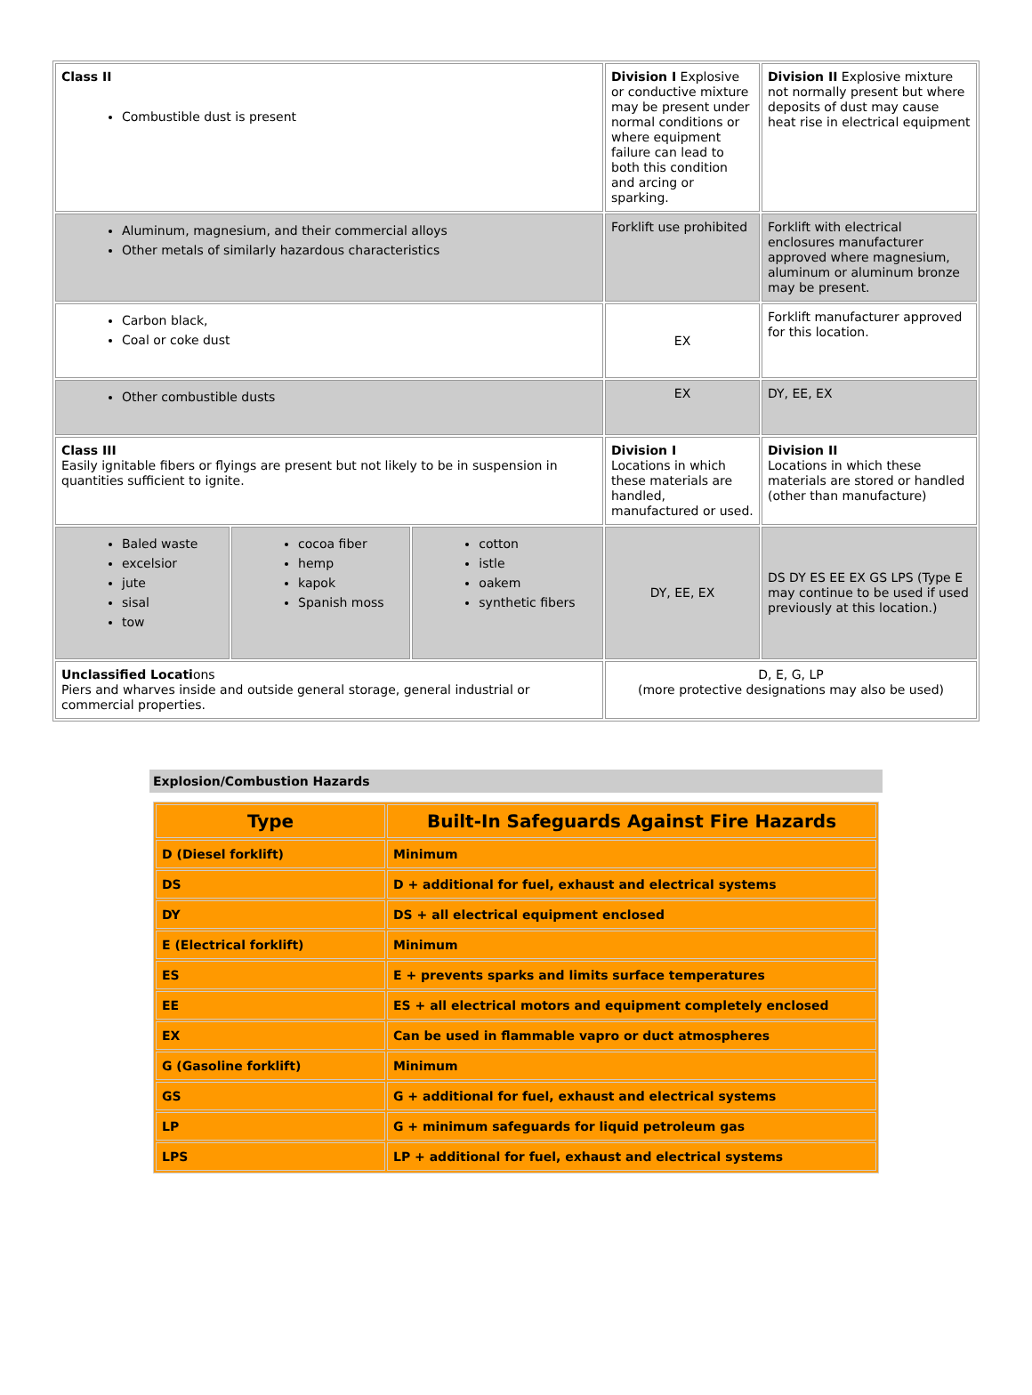| Class II Combustible dust is present | | | Division I Explosive or conductive mixture may be present under normal conditions or where equipment failure can lead to both this condition and arcing or sparking. | Division II Explosive mixture not normally present but where deposits of dust may cause heat rise in electrical equipment |
| Aluminum, magnesium, and their commercial alloys Other metals of similarly hazardous characteristics | | | Forklift use prohibited | Forklift with electrical enclosures manufacturer approved where magnesium, aluminum or aluminum bronze may be present. |
| Carbon black, Coal or coke dust | | | EX | Forklift manufacturer approved for this location. |
| Other combustible dusts | | | EX | DY, EE, EX |
| Class III Easily ignitable fibers or flyings are present but not likely to be in suspension in quantities sufficient to ignite. | | | Division I Locations in which these materials are handled, manufactured or used. | Division II Locations in which these materials are stored or handled (other than manufacture) |
| Baled waste excelsior jute sisal tow | cocoa fiber hemp kapok Spanish moss | cotton istle oakem synthetic fibers | DY, EE, EX | DS DY ES EE EX GS LPS (Type E may continue to be used if used previously at this location.) |
| Unclassified Locati ons Piers and wharves inside and outside general storage, general industrial or commercial properties. | | | D, E, G, LP (more protective designations may also be used) | |
Explosion/Combustion Hazards
| Type | Built-In Safeguards Against Fire Hazards |
| --- | --- |
| D (Diesel forklift) | Minimum |
| DS | D + additional for fuel, exhaust and electrical systems |
| DY | DS + all electrical equipment enclosed |
| E (Electrical forklift) | Minimum |
| ES | E + prevents sparks and limits surface temperatures |
| EE | ES + all electrical motors and equipment completely enclosed |
| EX | Can be used in flammable vapro or duct atmospheres |
| G (Gasoline forklift) | Minimum |
| GS | G + additional for fuel, exhaust and electrical systems |
| LP | G + minimum safeguards for liquid petroleum gas |
| LPS | LP + additional for fuel, exhaust and electrical systems |